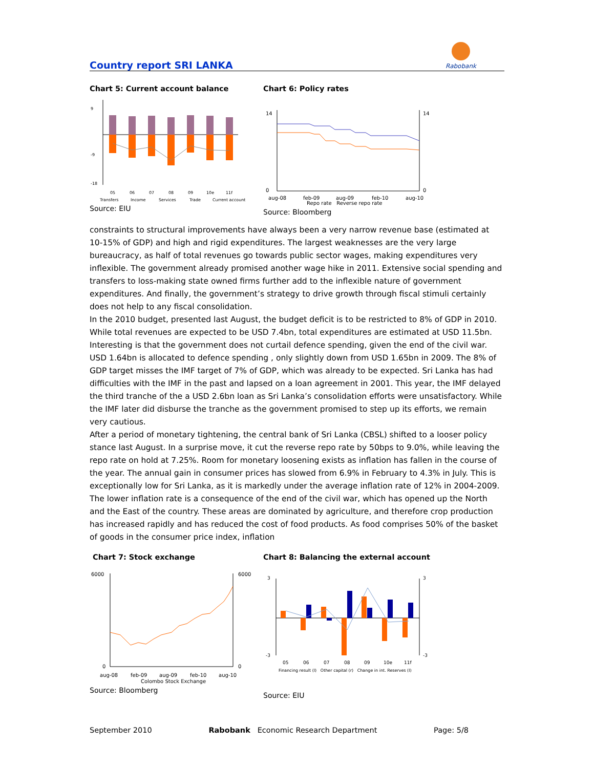Country report SRI LANKA Rabobank
Chart 5: Current account balance
9
-9
-18
05
06
07
08
09
10e
11f
Transfers
Income
Services
Trade
Current account
Source: EIU
Chart 6: Policy rates
14
0
14
0
aug-08
feb-09
aug-09
feb-10
aug-10
Repo rate Reverse repo rate
Source: Bloomberg
constraints to structural improvements have always been a very narrow revenue base (estimated at 10-15% of GDP) and high and rigid expenditures. The largest weaknesses are the very large bureaucracy, as half of total revenues go towards public sector wages, making expenditures very inflexible. The government already promised another wage hike in 2011. Extensive social spending and transfers to loss-making state owned firms further add to the inflexible nature of government expenditures. And finally, the government’s strategy to drive growth through fiscal stimuli certainly does not help to any fiscal consolidation.
In the 2010 budget, presented last August, the budget deficit is to be restricted to 8% of GDP in 2010. While total revenues are expected to be USD 7.4bn, total expenditures are estimated at USD 11.5bn. Interesting is that the government does not curtail defence spending, given the end of the civil war. USD 1.64bn is allocated to defence spending , only slightly down from USD 1.65bn in 2009. The 8% of GDP target misses the IMF target of 7% of GDP, which was already to be expected. Sri Lanka has had difficulties with the IMF in the past and lapsed on a loan agreement in 2001. This year, the IMF delayed the third tranche of the a USD 2.6bn loan as Sri Lanka’s consolidation efforts were unsatisfactory. While the IMF later did disburse the tranche as the government promised to step up its efforts, we remain very cautious.
After a period of monetary tightening, the central bank of Sri Lanka (CBSL) shifted to a looser policy stance last August. In a surprise move, it cut the reverse repo rate by 50bps to 9.0%, while leaving the repo rate on hold at 7.25%. Room for monetary loosening exists as inflation has fallen in the course of the year. The annual gain in consumer prices has slowed from 6.9% in February to 4.3% in July. This is exceptionally low for Sri Lanka, as it is markedly under the average inflation rate of 12% in 2004-2009. The lower inflation rate is a consequence of the end of the civil war, which has opened up the North and the East of the country. These areas are dominated by agriculture, and therefore crop production has increased rapidly and has reduced the cost of food products. As food comprises 50% of the basket of goods in the consumer price index, inflation
Chart 7: Stock exchange
6000
0
6000
0
aug-08
feb-09
aug-09
feb-10
aug-10
Colombo Stock Exchange
Source: Bloomberg
Chart 8: Balancing the external account
3
-3
3
-3
05
06
07
08
09
10e
11f
Financing result (l) Other capital (r) Change in int. Reserves (l)
Source: EIU
September 2010 Rabobank Economic Research Department Page: 5/8